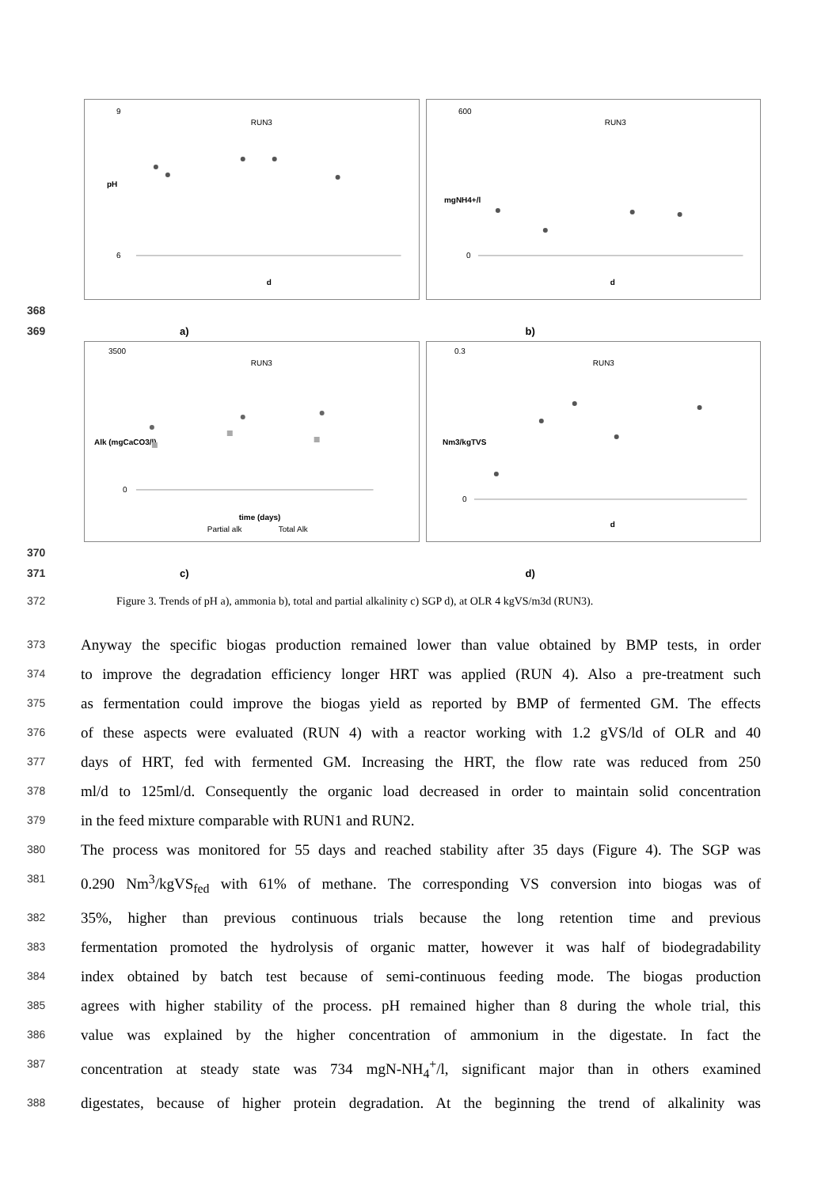RUN3
9
6
pH
d
RUN3
600
0
mgNH4+/l
d
368
369 a) b)
RUN3
3500
0
Alk (mgCaCO3/l)
time (days)
Partial alk
Total Alk
RUN3
0.3
0
Nm3/kgTVS
d
370
371 c) d)
372 Figure 3. Trends of pH a), ammonia b), total and partial alkalinity c) SGP d), at OLR 4 kgVS/m3d (RUN3).
373 Anyway the specific biogas production remained lower than value obtained by BMP tests, in order
374 to improve the degradation efficiency longer HRT was applied (RUN 4). Also a pre-treatment such
375 as fermentation could improve the biogas yield as reported by BMP of fermented GM. The effects
376 of these aspects were evaluated (RUN 4) with a reactor working with 1.2 gVS/ld of OLR and 40
377 days of HRT, fed with fermented GM. Increasing the HRT, the flow rate was reduced from 250
378 ml/d to 125ml/d. Consequently the organic load decreased in order to maintain solid concentration
379 in the feed mixture comparable with RUN1 and RUN2.
380 The process was monitored for 55 days and reached stability after 35 days (Figure 4). The SGP was
381 0.290 Nm<sup>3</sup>/kgVS<sub>fed</sub> with 61% of methane. The corresponding VS conversion into biogas was of
382 35%, higher than previous continuous trials because the long retention time and previous
383 fermentation promoted the hydrolysis of organic matter, however it was half of biodegradability
384 index obtained by batch test because of semi-continuous feeding mode. The biogas production
385 agrees with higher stability of the process. pH remained higher than 8 during the whole trial, this
386 value was explained by the higher concentration of ammonium in the digestate. In fact the
387 concentration at steady state was 734 mgN-NH<sub>4</sub><sup>+</sup>/l, significant major than in others examined
388 digestates, because of higher protein degradation. At the beginning the trend of alkalinity was